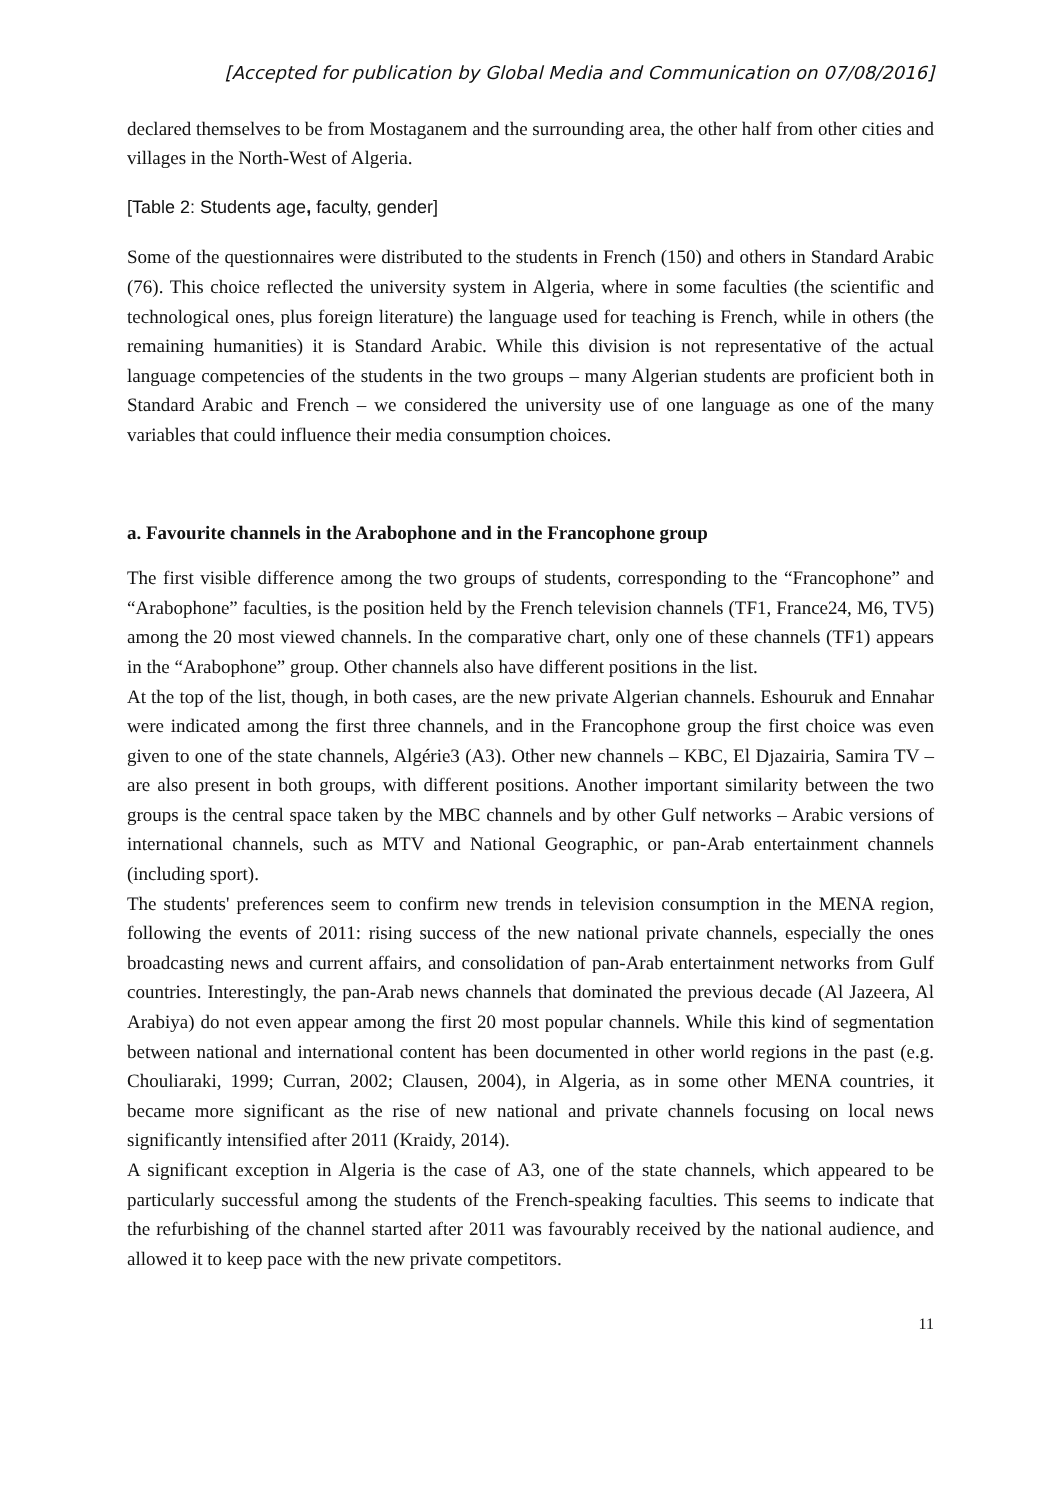[Accepted for publication by Global Media and Communication on 07/08/2016]
declared themselves to be from Mostaganem and the surrounding area, the other half from other cities and villages in the North-West of Algeria.
[Table 2: Students age, faculty, gender]
Some of the questionnaires were distributed to the students in French (150) and others in Standard Arabic (76). This choice reflected the university system in Algeria, where in some faculties (the scientific and technological ones, plus foreign literature) the language used for teaching is French, while in others (the remaining humanities) it is Standard Arabic. While this division is not representative of the actual language competencies of the students in the two groups – many Algerian students are proficient both in Standard Arabic and French – we considered the university use of one language as one of the many variables that could influence their media consumption choices.
a. Favourite channels in the Arabophone and in the Francophone group
The first visible difference among the two groups of students, corresponding to the “Francophone” and “Arabophone” faculties, is the position held by the French television channels (TF1, France24, M6, TV5) among the 20 most viewed channels. In the comparative chart, only one of these channels (TF1) appears in the “Arabophone” group. Other channels also have different positions in the list.
At the top of the list, though, in both cases, are the new private Algerian channels. Eshouruk and Ennahar were indicated among the first three channels, and in the Francophone group the first choice was even given to one of the state channels, Algérie3 (A3). Other new channels – KBC, El Djazairia, Samira TV – are also present in both groups, with different positions. Another important similarity between the two groups is the central space taken by the MBC channels and by other Gulf networks – Arabic versions of international channels, such as MTV and National Geographic, or pan-Arab entertainment channels (including sport).
The students' preferences seem to confirm new trends in television consumption in the MENA region, following the events of 2011: rising success of the new national private channels, especially the ones broadcasting news and current affairs, and consolidation of pan-Arab entertainment networks from Gulf countries. Interestingly, the pan-Arab news channels that dominated the previous decade (Al Jazeera, Al Arabiya) do not even appear among the first 20 most popular channels. While this kind of segmentation between national and international content has been documented in other world regions in the past (e.g. Chouliaraki, 1999; Curran, 2002; Clausen, 2004), in Algeria, as in some other MENA countries, it became more significant as the rise of new national and private channels focusing on local news significantly intensified after 2011 (Kraidy, 2014).
A significant exception in Algeria is the case of A3, one of the state channels, which appeared to be particularly successful among the students of the French-speaking faculties. This seems to indicate that the refurbishing of the channel started after 2011 was favourably received by the national audience, and allowed it to keep pace with the new private competitors.
11